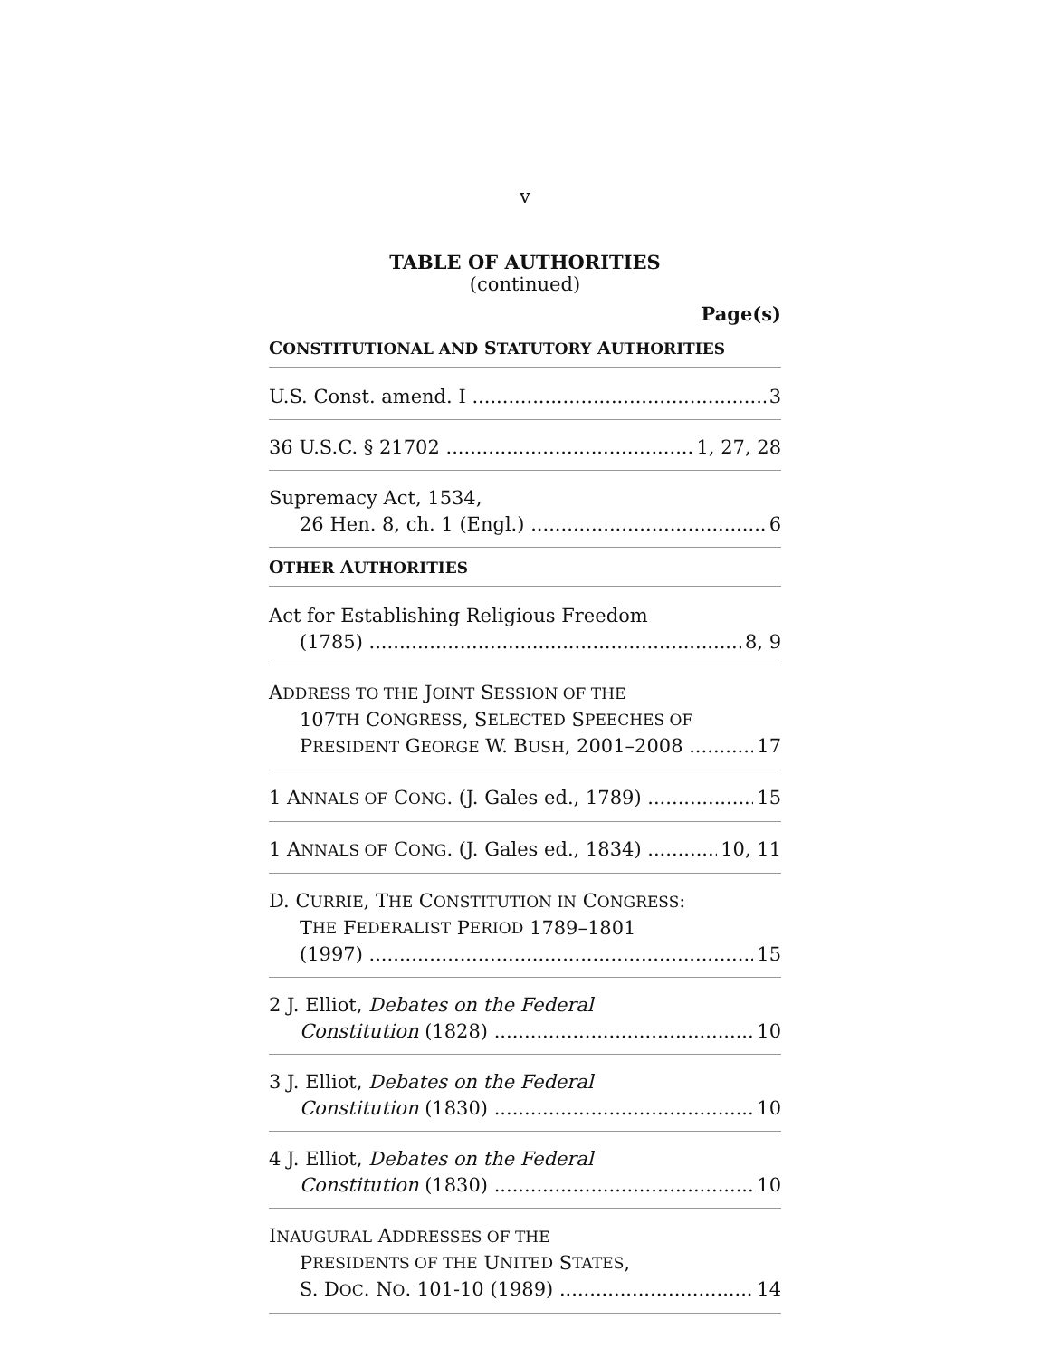v
TABLE OF AUTHORITIES
(continued)
Page(s)
CONSTITUTIONAL AND STATUTORY AUTHORITIES
U.S. Const. amend. I 3
36 U.S.C. § 21702 1, 27, 28
Supremacy Act, 1534,
26 Hen. 8, ch. 1 (Engl.) 6
OTHER AUTHORITIES
Act for Establishing Religious Freedom
(1785) 8, 9
ADDRESS TO THE JOINT SESSION OF THE
107 TH C ONGRESS, S ELECTED S PEECHES OF
PRESIDENT GEORGE W. BUSH, 2001–2008 17
1 ANNALS OF CONG. (J. Gales ed., 1789) 15
1 ANNALS OF CONG. (J. Gales ed., 1834) 10, 11
D. CURRIE, THE CONSTITUTION IN CONGRESS:
T HE F EDERALIST P ERIOD 1789–1801
(1997) 15
2 J. Elliot, Debates on the Federal
Constitution (1828) 10
3 J. Elliot, Debates on the Federal
Constitution (1830) 10
4 J. Elliot, Debates on the Federal
Constitution (1830) 10
INAUGURAL ADDRESSES OF THE
P RESIDENTS OF THE U NITED S TATES,
S. DOC. NO. 101-10 (1989) 14